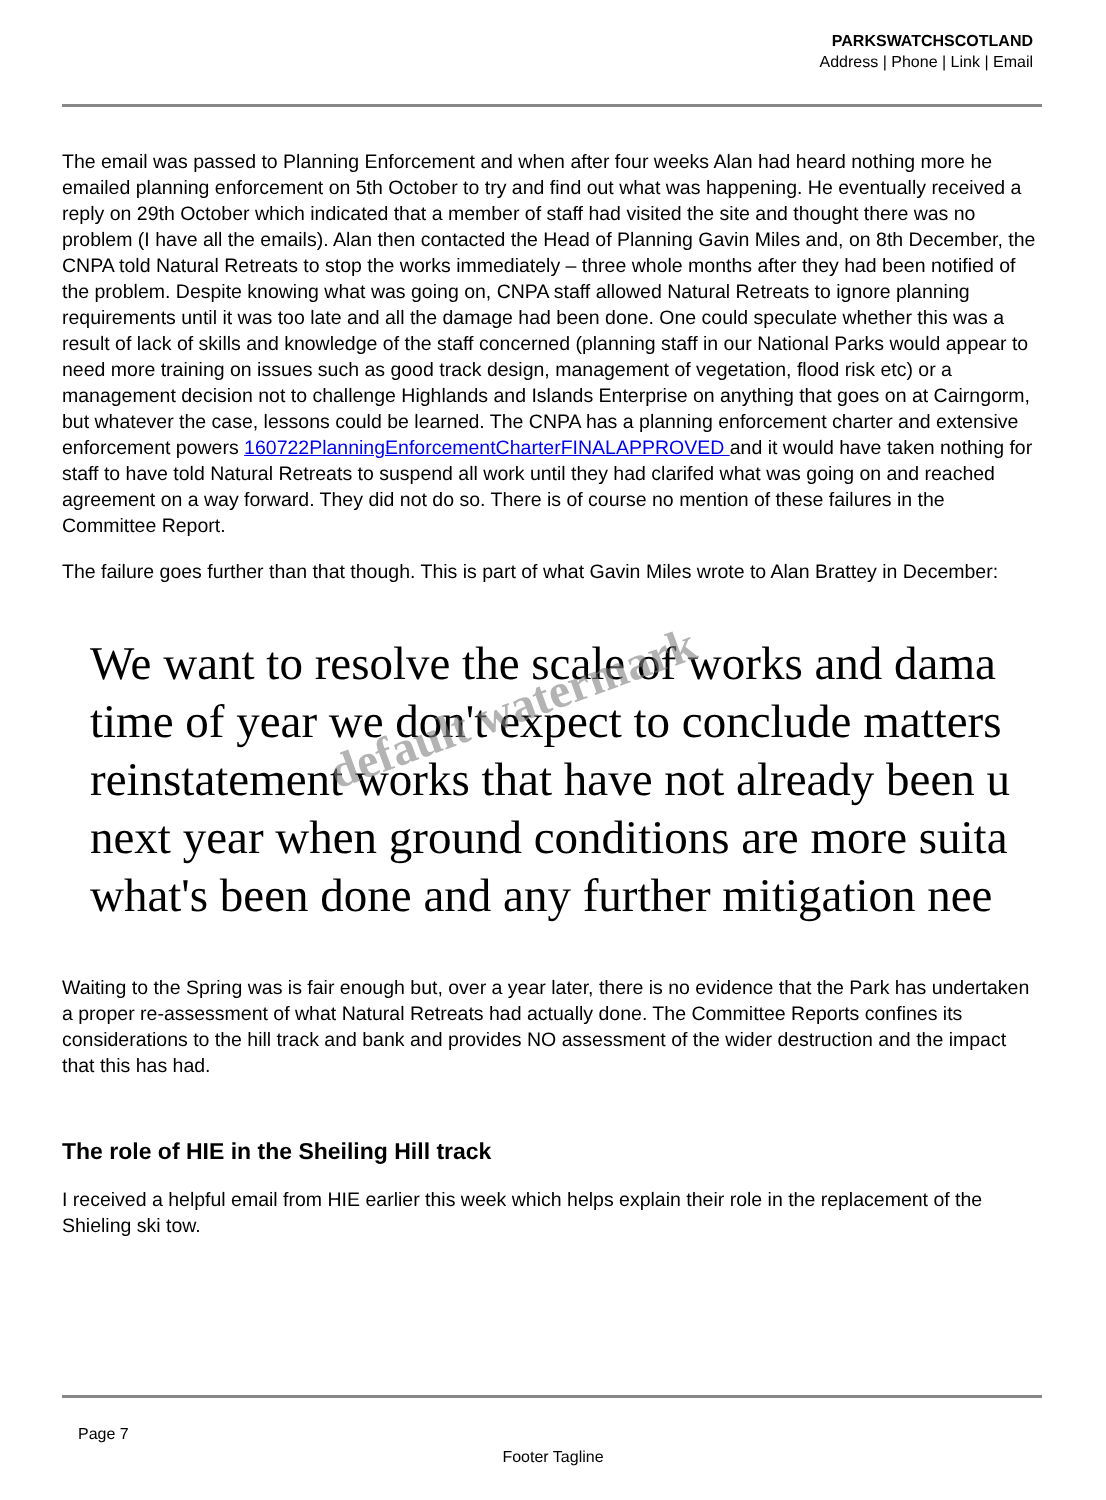PARKSWATCHSCOTLAND
Address | Phone | Link | Email
The email was passed to Planning Enforcement and when after four weeks Alan had heard nothing more he emailed planning enforcement on 5th October to try and find out what was happening. He eventually received a reply on 29th October which indicated that a member of staff had visited the site and thought there was no problem (I have all the emails). Alan then contacted the Head of Planning Gavin Miles and, on 8th December, the CNPA told Natural Retreats to stop the works immediately – three whole months after they had been notified of the problem. Despite knowing what was going on, CNPA staff allowed Natural Retreats to ignore planning requirements until it was too late and all the damage had been done. One could speculate whether this was a result of lack of skills and knowledge of the staff concerned (planning staff in our National Parks would appear to need more training on issues such as good track design, management of vegetation, flood risk etc) or a management decision not to challenge Highlands and Islands Enterprise on anything that goes on at Cairngorm, but whatever the case, lessons could be learned. The CNPA has a planning enforcement charter and extensive enforcement powers 160722PlanningEnforcementCharterFINALAPPROVED and it would have taken nothing for staff to have told Natural Retreats to suspend all work until they had clarifed what was going on and reached agreement on a way forward. They did not do so. There is of course no mention of these failures in the Committee Report.
The failure goes further than that though. This is part of what Gavin Miles wrote to Alan Brattey in December:
We want to resolve the scale of works and dama
time of year we don't expect to conclude matters
reinstatement works that have not already been u
next year when ground conditions are more suita
what's been done and any further mitigation nee
Waiting to the Spring was is fair enough but, over a year later, there is no evidence that the Park has undertaken a proper re-assessment of what Natural Retreats had actually done. The Committee Reports confines its considerations to the hill track and bank and provides NO assessment of the wider destruction and the impact that this has had.
The role of HIE in the Sheiling Hill track
I received a helpful email from HIE earlier this week which helps explain their role in the replacement of the Shieling ski tow.
default watermark
Page 7
Footer Tagline